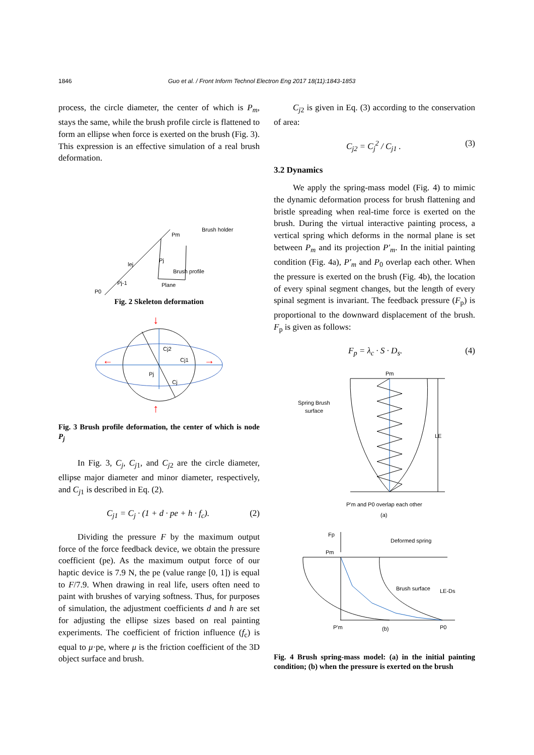1846 Guo et al. / Front Inform Technol Electron Eng 2017 18(11):1843-1853
process, the circle diameter, the center of which is P<sub>m</sub>, stays the same, while the brush profile circle is flattened to form an ellipse when force is exerted on the brush (Fig. 3). This expression is an effective simulation of a real brush deformation.
Brush holder
Pm
Pj
lej
Brush profile
Pj-1
Plane
P0
Fig. 2 Skeleton deformation
Cj2
Cj1
Pj
Cj
↓
↑
←
→
Fig. 3 Brush profile deformation, the center of which is node P<sub>j</sub>
In Fig. 3, C<sub>j</sub>, C<sub>j</sub><sub>1</sub>, and C<sub>j</sub><sub>2</sub> are the circle diameter, ellipse major diameter and minor diameter, respectively, and C<sub>j</sub><sub>1</sub> is described in Eq. (2).
C<sub>j1</sub> = C<sub>j</sub> · (1 + d · pe + h · f<sub>c</sub>). (2)
Dividing the pressure F by the maximum output force of the force feedback device, we obtain the pressure coefficient (pe). As the maximum output force of our haptic device is 7.9 N, the pe (value range [0, 1]) is equal to F/7.9. When drawing in real life, users often need to paint with brushes of varying softness. Thus, for purposes of simulation, the adjustment coefficients d and h are set for adjusting the ellipse sizes based on real painting experiments. The coefficient of friction influence (f<sub>c</sub>) is equal to μ·pe, where μ is the friction coefficient of the 3D object surface and brush.
C<sub>j</sub><sub>2</sub> is given in Eq. (3) according to the conservation of area:
C<sub>j2</sub> = C<sub>j</sub><sup>2</sup> / C<sub>j1</sub> . (3)
3.2 Dynamics
We apply the spring-mass model (Fig. 4) to mimic the dynamic deformation process for brush flattening and bristle spreading when real-time force is exerted on the brush. During the virtual interactive painting process, a vertical spring which deforms in the normal plane is set between P<sub>m</sub> and its projection P′<sub>m</sub>. In the initial painting condition (Fig. 4a), P′<sub>m</sub> and P<sub>0</sub> overlap each other. When the pressure is exerted on the brush (Fig. 4b), the location of every spinal segment changes, but the length of every spinal segment is invariant. The feedback pressure (F<sub>p</sub>) is proportional to the downward displacement of the brush. F<sub>p</sub> is given as follows:
F<sub>p</sub> = λ<sub>c</sub> · S · D<sub>s</sub>. (4)
Pm
Spring Brush
surface
LE
P'm and P0 overlap each other
(a)
Fp
Pm
Deformed spring
Brush surface
LE-Ds
P'm
(b)
P0
Fig. 4 Brush spring-mass model: (a) in the initial painting condition; (b) when the pressure is exerted on the brush